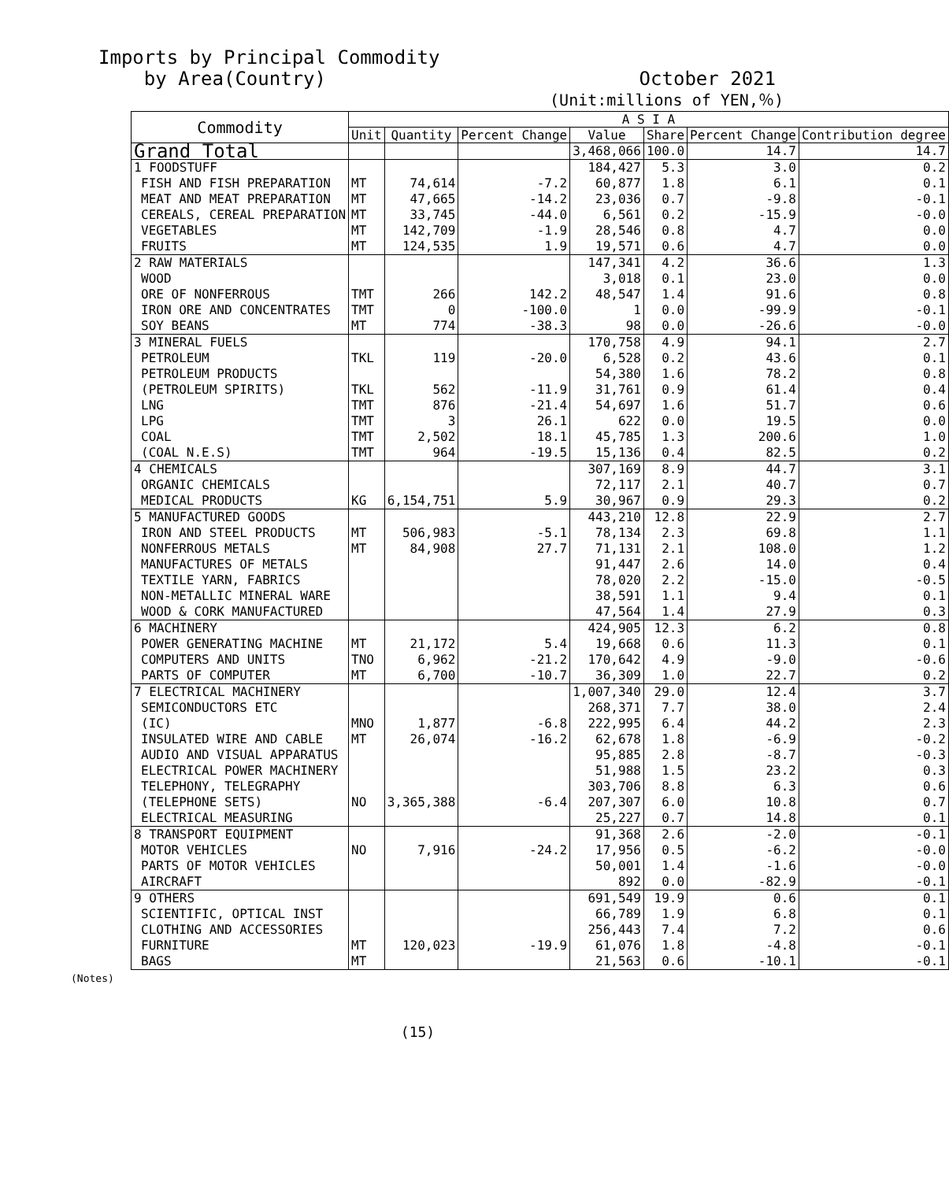Imports by Principal Commodity
by Area(Country) October 2021
(Unit:millions of YEN,％)
| Commodity | A S I A | | | | | | |
| --- | --- | --- | --- | --- | --- | --- | --- |
| | Unit | Quantity | Percent Change | Value | Share | Percent Change | Contribution degree |
| Grand Total | | | | 3,468,066 | 100.0 | 14.7 | 14.7 |
| 1 FOODSTUFF | | | | 184,427 | 5.3 | 3.0 | 0.2 |
| FISH AND FISH PREPARATION | MT | 74,614 | -7.2 | 60,877 | 1.8 | 6.1 | 0.1 |
| MEAT AND MEAT PREPARATION | MT | 47,665 | -14.2 | 23,036 | 0.7 | -9.8 | -0.1 |
| CEREALS, CEREAL PREPARATION | MT | 33,745 | -44.0 | 6,561 | 0.2 | -15.9 | -0.0 |
| VEGETABLES | MT | 142,709 | -1.9 | 28,546 | 0.8 | 4.7 | 0.0 |
| FRUITS | MT | 124,535 | 1.9 | 19,571 | 0.6 | 4.7 | 0.0 |
| 2 RAW MATERIALS | | | | 147,341 | 4.2 | 36.6 | 1.3 |
| WOOD | | | | 3,018 | 0.1 | 23.0 | 0.0 |
| ORE OF NONFERROUS | TMT | 266 | 142.2 | 48,547 | 1.4 | 91.6 | 0.8 |
| IRON ORE AND CONCENTRATES | TMT | 0 | -100.0 | 1 | 0.0 | -99.9 | -0.1 |
| SOY BEANS | MT | 774 | -38.3 | 98 | 0.0 | -26.6 | -0.0 |
| 3 MINERAL FUELS | | | | 170,758 | 4.9 | 94.1 | 2.7 |
| PETROLEUM | TKL | 119 | -20.0 | 6,528 | 0.2 | 43.6 | 0.1 |
| PETROLEUM PRODUCTS | | | | 54,380 | 1.6 | 78.2 | 0.8 |
| (PETROLEUM SPIRITS) | TKL | 562 | -11.9 | 31,761 | 0.9 | 61.4 | 0.4 |
| LNG | TMT | 876 | -21.4 | 54,697 | 1.6 | 51.7 | 0.6 |
| LPG | TMT | 3 | 26.1 | 622 | 0.0 | 19.5 | 0.0 |
| COAL | TMT | 2,502 | 18.1 | 45,785 | 1.3 | 200.6 | 1.0 |
| (COAL N.E.S) | TMT | 964 | -19.5 | 15,136 | 0.4 | 82.5 | 0.2 |
| 4 CHEMICALS | | | | 307,169 | 8.9 | 44.7 | 3.1 |
| ORGANIC CHEMICALS | | | | 72,117 | 2.1 | 40.7 | 0.7 |
| MEDICAL PRODUCTS | KG | 6,154,751 | 5.9 | 30,967 | 0.9 | 29.3 | 0.2 |
| 5 MANUFACTURED GOODS | | | | 443,210 | 12.8 | 22.9 | 2.7 |
| IRON AND STEEL PRODUCTS | MT | 506,983 | -5.1 | 78,134 | 2.3 | 69.8 | 1.1 |
| NONFERROUS METALS | MT | 84,908 | 27.7 | 71,131 | 2.1 | 108.0 | 1.2 |
| MANUFACTURES OF METALS | | | | 91,447 | 2.6 | 14.0 | 0.4 |
| TEXTILE YARN, FABRICS | | | | 78,020 | 2.2 | -15.0 | -0.5 |
| NON-METALLIC MINERAL WARE | | | | 38,591 | 1.1 | 9.4 | 0.1 |
| WOOD & CORK MANUFACTURED | | | | 47,564 | 1.4 | 27.9 | 0.3 |
| 6 MACHINERY | | | | 424,905 | 12.3 | 6.2 | 0.8 |
| POWER GENERATING MACHINE | MT | 21,172 | 5.4 | 19,668 | 0.6 | 11.3 | 0.1 |
| COMPUTERS AND UNITS | TNO | 6,962 | -21.2 | 170,642 | 4.9 | -9.0 | -0.6 |
| PARTS OF COMPUTER | MT | 6,700 | -10.7 | 36,309 | 1.0 | 22.7 | 0.2 |
| 7 ELECTRICAL MACHINERY | | | | 1,007,340 | 29.0 | 12.4 | 3.7 |
| SEMICONDUCTORS ETC | | | | 268,371 | 7.7 | 38.0 | 2.4 |
| (IC) | MNO | 1,877 | -6.8 | 222,995 | 6.4 | 44.2 | 2.3 |
| INSULATED WIRE AND CABLE | MT | 26,074 | -16.2 | 62,678 | 1.8 | -6.9 | -0.2 |
| AUDIO AND VISUAL APPARATUS | | | | 95,885 | 2.8 | -8.7 | -0.3 |
| ELECTRICAL POWER MACHINERY | | | | 51,988 | 1.5 | 23.2 | 0.3 |
| TELEPHONY, TELEGRAPHY | | | | 303,706 | 8.8 | 6.3 | 0.6 |
| (TELEPHONE SETS) | NO | 3,365,388 | -6.4 | 207,307 | 6.0 | 10.8 | 0.7 |
| ELECTRICAL MEASURING | | | | 25,227 | 0.7 | 14.8 | 0.1 |
| 8 TRANSPORT EQUIPMENT | | | | 91,368 | 2.6 | -2.0 | -0.1 |
| MOTOR VEHICLES | NO | 7,916 | -24.2 | 17,956 | 0.5 | -6.2 | -0.0 |
| PARTS OF MOTOR VEHICLES | | | | 50,001 | 1.4 | -1.6 | -0.0 |
| AIRCRAFT | | | | 892 | 0.0 | -82.9 | -0.1 |
| 9 OTHERS | | | | 691,549 | 19.9 | 0.6 | 0.1 |
| SCIENTIFIC, OPTICAL INST | | | | 66,789 | 1.9 | 6.8 | 0.1 |
| CLOTHING AND ACCESSORIES | | | | 256,443 | 7.4 | 7.2 | 0.6 |
| FURNITURE | MT | 120,023 | -19.9 | 61,076 | 1.8 | -4.8 | -0.1 |
| BAGS | MT | | | 21,563 | 0.6 | -10.1 | -0.1 |
(Notes)
(15)